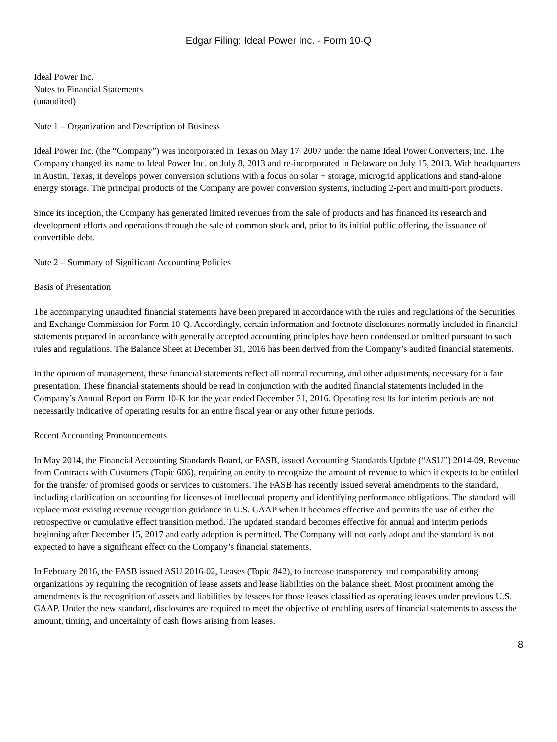Edgar Filing: Ideal Power Inc. - Form 10-Q
Ideal Power Inc.
Notes to Financial Statements
(unaudited)
Note 1 – Organization and Description of Business
Ideal Power Inc. (the “Company”) was incorporated in Texas on May 17, 2007 under the name Ideal Power Converters, Inc. The Company changed its name to Ideal Power Inc. on July 8, 2013 and re-incorporated in Delaware on July 15, 2013. With headquarters in Austin, Texas, it develops power conversion solutions with a focus on solar + storage, microgrid applications and stand-alone energy storage. The principal products of the Company are power conversion systems, including 2-port and multi-port products.
Since its inception, the Company has generated limited revenues from the sale of products and has financed its research and development efforts and operations through the sale of common stock and, prior to its initial public offering, the issuance of convertible debt.
Note 2 – Summary of Significant Accounting Policies
Basis of Presentation
The accompanying unaudited financial statements have been prepared in accordance with the rules and regulations of the Securities and Exchange Commission for Form 10-Q. Accordingly, certain information and footnote disclosures normally included in financial statements prepared in accordance with generally accepted accounting principles have been condensed or omitted pursuant to such rules and regulations. The Balance Sheet at December 31, 2016 has been derived from the Company’s audited financial statements.
In the opinion of management, these financial statements reflect all normal recurring, and other adjustments, necessary for a fair presentation. These financial statements should be read in conjunction with the audited financial statements included in the Company’s Annual Report on Form 10-K for the year ended December 31, 2016. Operating results for interim periods are not necessarily indicative of operating results for an entire fiscal year or any other future periods.
Recent Accounting Pronouncements
In May 2014, the Financial Accounting Standards Board, or FASB, issued Accounting Standards Update (“ASU”) 2014-09, Revenue from Contracts with Customers (Topic 606), requiring an entity to recognize the amount of revenue to which it expects to be entitled for the transfer of promised goods or services to customers. The FASB has recently issued several amendments to the standard, including clarification on accounting for licenses of intellectual property and identifying performance obligations. The standard will replace most existing revenue recognition guidance in U.S. GAAP when it becomes effective and permits the use of either the retrospective or cumulative effect transition method. The updated standard becomes effective for annual and interim periods beginning after December 15, 2017 and early adoption is permitted. The Company will not early adopt and the standard is not expected to have a significant effect on the Company’s financial statements.
In February 2016, the FASB issued ASU 2016-02, Leases (Topic 842), to increase transparency and comparability among organizations by requiring the recognition of lease assets and lease liabilities on the balance sheet. Most prominent among the amendments is the recognition of assets and liabilities by lessees for those leases classified as operating leases under previous U.S. GAAP. Under the new standard, disclosures are required to meet the objective of enabling users of financial statements to assess the amount, timing, and uncertainty of cash flows arising from leases.
8